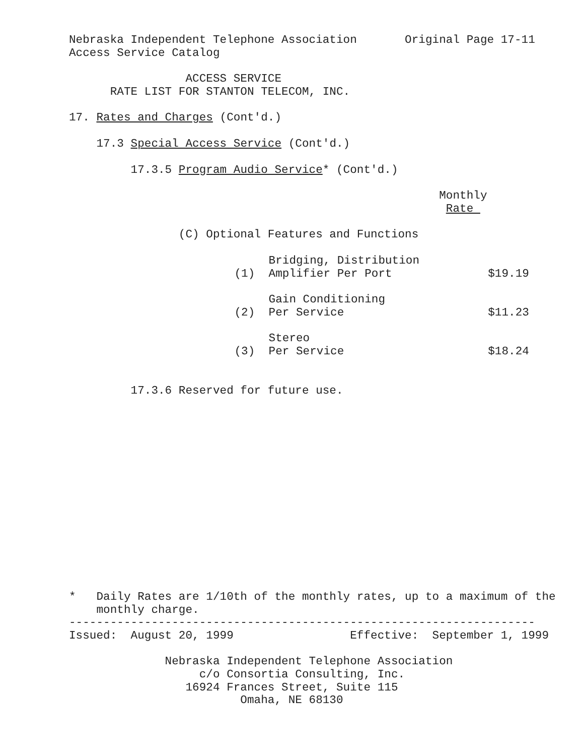Nebraska Independent Telephone Association Original Page 17-11 Access Service Catalog
ACCESS SERVICE RATE LIST FOR STANTON TELECOM, INC.
17. Rates and Charges (Cont'd.)
17.3 Special Access Service (Cont'd.)
17.3.5 Program Audio Service* (Cont'd.)
Monthly Rate
(C) Optional Features and Functions
| (1) | Bridging, Distribution Amplifier Per Port | $19.19 |
| (2) | Gain Conditioning Per Service | $11.23 |
| (3) | Stereo Per Service | $18.24 |
17.3.6 Reserved for future use.
* Daily Rates are 1/10th of the monthly rates, up to a maximum of the monthly charge. -------------------------------------------------------------------- Issued: August 20, 1999 Effective: September 1, 1999
Nebraska Independent Telephone Association c/o Consortia Consulting, Inc. 16924 Frances Street, Suite 115 Omaha, NE 68130